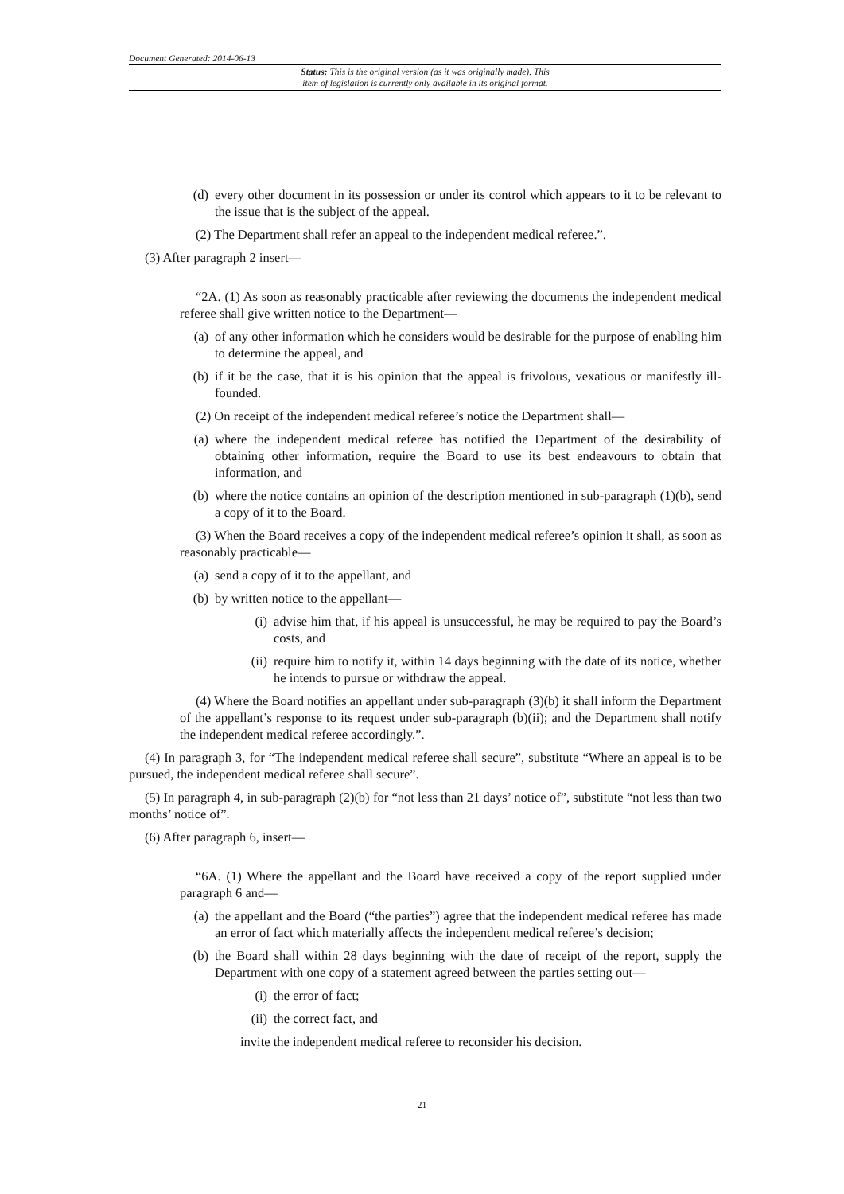Document Generated: 2014-06-13
Status: This is the original version (as it was originally made). This
item of legislation is currently only available in its original format.
(d) every other document in its possession or under its control which appears to it to be relevant to the issue that is the subject of the appeal.
(2) The Department shall refer an appeal to the independent medical referee.”.
(3) After paragraph 2 insert—
“2A. (1) As soon as reasonably practicable after reviewing the documents the independent medical referee shall give written notice to the Department—
(a) of any other information which he considers would be desirable for the purpose of enabling him to determine the appeal, and
(b) if it be the case, that it is his opinion that the appeal is frivolous, vexatious or manifestly ill-founded.
(2) On receipt of the independent medical referee’s notice the Department shall—
(a) where the independent medical referee has notified the Department of the desirability of obtaining other information, require the Board to use its best endeavours to obtain that information, and
(b) where the notice contains an opinion of the description mentioned in sub-paragraph (1)(b), send a copy of it to the Board.
(3) When the Board receives a copy of the independent medical referee’s opinion it shall, as soon as reasonably practicable—
(a) send a copy of it to the appellant, and
(b) by written notice to the appellant—
(i) advise him that, if his appeal is unsuccessful, he may be required to pay the Board’s costs, and
(ii) require him to notify it, within 14 days beginning with the date of its notice, whether he intends to pursue or withdraw the appeal.
(4) Where the Board notifies an appellant under sub-paragraph (3)(b) it shall inform the Department of the appellant’s response to its request under sub-paragraph (b)(ii); and the Department shall notify the independent medical referee accordingly.”.
(4) In paragraph 3, for “The independent medical referee shall secure”, substitute “Where an appeal is to be pursued, the independent medical referee shall secure”.
(5) In paragraph 4, in sub-paragraph (2)(b) for “not less than 21 days’ notice of”, substitute “not less than two months’ notice of”.
(6) After paragraph 6, insert—
“6A. (1) Where the appellant and the Board have received a copy of the report supplied under paragraph 6 and—
(a) the appellant and the Board (“the parties”) agree that the independent medical referee has made an error of fact which materially affects the independent medical referee’s decision;
(b) the Board shall within 28 days beginning with the date of receipt of the report, supply the Department with one copy of a statement agreed between the parties setting out—
(i) the error of fact;
(ii) the correct fact, and
invite the independent medical referee to reconsider his decision.
21